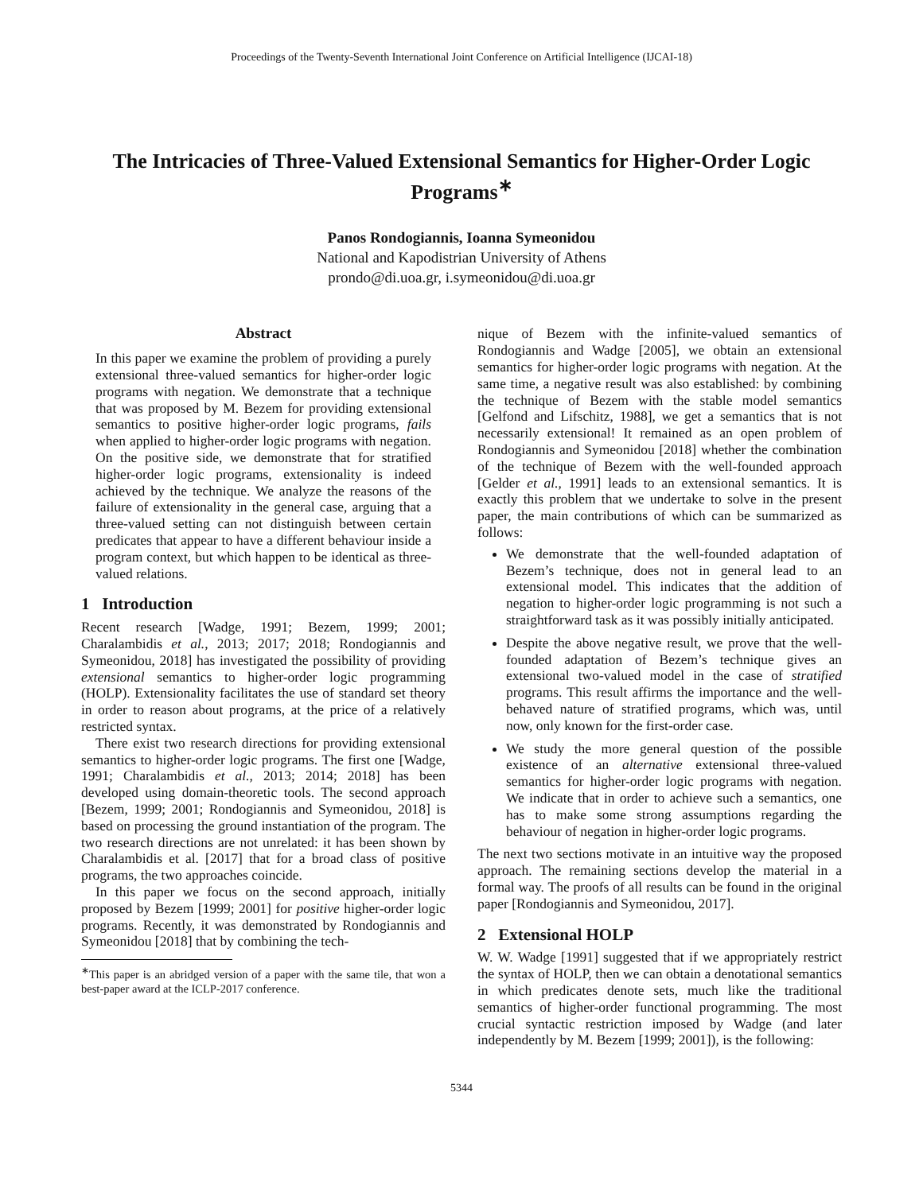Proceedings of the Twenty-Seventh International Joint Conference on Artificial Intelligence (IJCAI-18)
The Intricacies of Three-Valued Extensional Semantics for Higher-Order Logic Programs<sup>∗</sup>
Panos Rondogiannis, Ioanna Symeonidou
National and Kapodistrian University of Athens
prondo@di.uoa.gr, i.symeonidou@di.uoa.gr
Abstract
In this paper we examine the problem of providing a purely extensional three-valued semantics for higher-order logic programs with negation. We demonstrate that a technique that was proposed by M. Bezem for providing extensional semantics to positive higher-order logic programs, fails when applied to higher-order logic programs with negation. On the positive side, we demonstrate that for stratified higher-order logic programs, extensionality is indeed achieved by the technique. We analyze the reasons of the failure of extensionality in the general case, arguing that a three-valued setting can not distinguish between certain predicates that appear to have a different behaviour inside a program context, but which happen to be identical as three-valued relations.
1 Introduction
Recent research [Wadge, 1991; Bezem, 1999; 2001; Charalambidis et al., 2013; 2017; 2018; Rondogiannis and Symeonidou, 2018] has investigated the possibility of providing extensional semantics to higher-order logic programming (HOLP). Extensionality facilitates the use of standard set theory in order to reason about programs, at the price of a relatively restricted syntax.
There exist two research directions for providing extensional semantics to higher-order logic programs. The first one [Wadge, 1991; Charalambidis et al., 2013; 2014; 2018] has been developed using domain-theoretic tools. The second approach [Bezem, 1999; 2001; Rondogiannis and Symeonidou, 2018] is based on processing the ground instantiation of the program. The two research directions are not unrelated: it has been shown by Charalambidis et al. [2017] that for a broad class of positive programs, the two approaches coincide.
In this paper we focus on the second approach, initially proposed by Bezem [1999; 2001] for positive higher-order logic programs. Recently, it was demonstrated by Rondogiannis and Symeonidou [2018] that by combining the tech-
<sup>∗</sup>This paper is an abridged version of a paper with the same tile, that won a best-paper award at the ICLP-2017 conference.
nique of Bezem with the infinite-valued semantics of Rondogiannis and Wadge [2005], we obtain an extensional semantics for higher-order logic programs with negation. At the same time, a negative result was also established: by combining the technique of Bezem with the stable model semantics [Gelfond and Lifschitz, 1988], we get a semantics that is not necessarily extensional! It remained as an open problem of Rondogiannis and Symeonidou [2018] whether the combination of the technique of Bezem with the well-founded approach [Gelder et al., 1991] leads to an extensional semantics. It is exactly this problem that we undertake to solve in the present paper, the main contributions of which can be summarized as follows:
We demonstrate that the well-founded adaptation of Bezem’s technique, does not in general lead to an extensional model. This indicates that the addition of negation to higher-order logic programming is not such a straightforward task as it was possibly initially anticipated.
Despite the above negative result, we prove that the well-founded adaptation of Bezem’s technique gives an extensional two-valued model in the case of stratified programs. This result affirms the importance and the well-behaved nature of stratified programs, which was, until now, only known for the first-order case.
We study the more general question of the possible existence of an alternative extensional three-valued semantics for higher-order logic programs with negation. We indicate that in order to achieve such a semantics, one has to make some strong assumptions regarding the behaviour of negation in higher-order logic programs.
The next two sections motivate in an intuitive way the proposed approach. The remaining sections develop the material in a formal way. The proofs of all results can be found in the original paper [Rondogiannis and Symeonidou, 2017].
2 Extensional HOLP
W. W. Wadge [1991] suggested that if we appropriately restrict the syntax of HOLP, then we can obtain a denotational semantics in which predicates denote sets, much like the traditional semantics of higher-order functional programming. The most crucial syntactic restriction imposed by Wadge (and later independently by M. Bezem [1999; 2001]), is the following:
5344